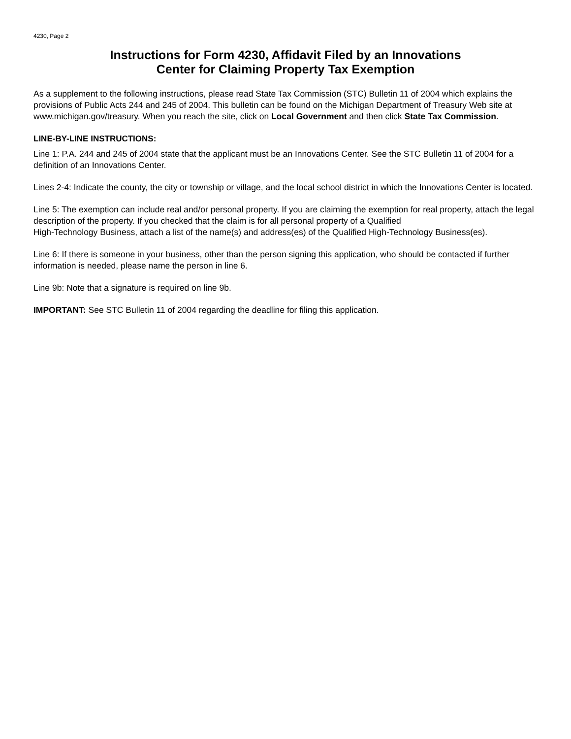4230, Page 2
Instructions for Form 4230, Affidavit Filed by an Innovations
Center for Claiming Property Tax Exemption
As a supplement to the following instructions, please read State Tax Commission (STC) Bulletin 11 of 2004 which explains the provisions of Public Acts 244 and 245 of 2004. This bulletin can be found on the Michigan Department of Treasury Web site at www.michigan.gov/treasury. When you reach the site, click on Local Government and then click State Tax Commission.
LINE-BY-LINE INSTRUCTIONS:
Line 1: P.A. 244 and 245 of 2004 state that the applicant must be an Innovations Center. See the STC Bulletin 11 of 2004 for a definition of an Innovations Center.
Lines 2-4: Indicate the county, the city or township or village, and the local school district in which the Innovations Center is located.
Line 5: The exemption can include real and/or personal property. If you are claiming the exemption for real property, attach the legal description of the property. If you checked that the claim is for all personal property of a Qualified
High-Technology Business, attach a list of the name(s) and address(es) of the Qualified High-Technology Business(es).
Line 6: If there is someone in your business, other than the person signing this application, who should be contacted if further information is needed, please name the person in line 6.
Line 9b: Note that a signature is required on line 9b.
IMPORTANT: See STC Bulletin 11 of 2004 regarding the deadline for filing this application.